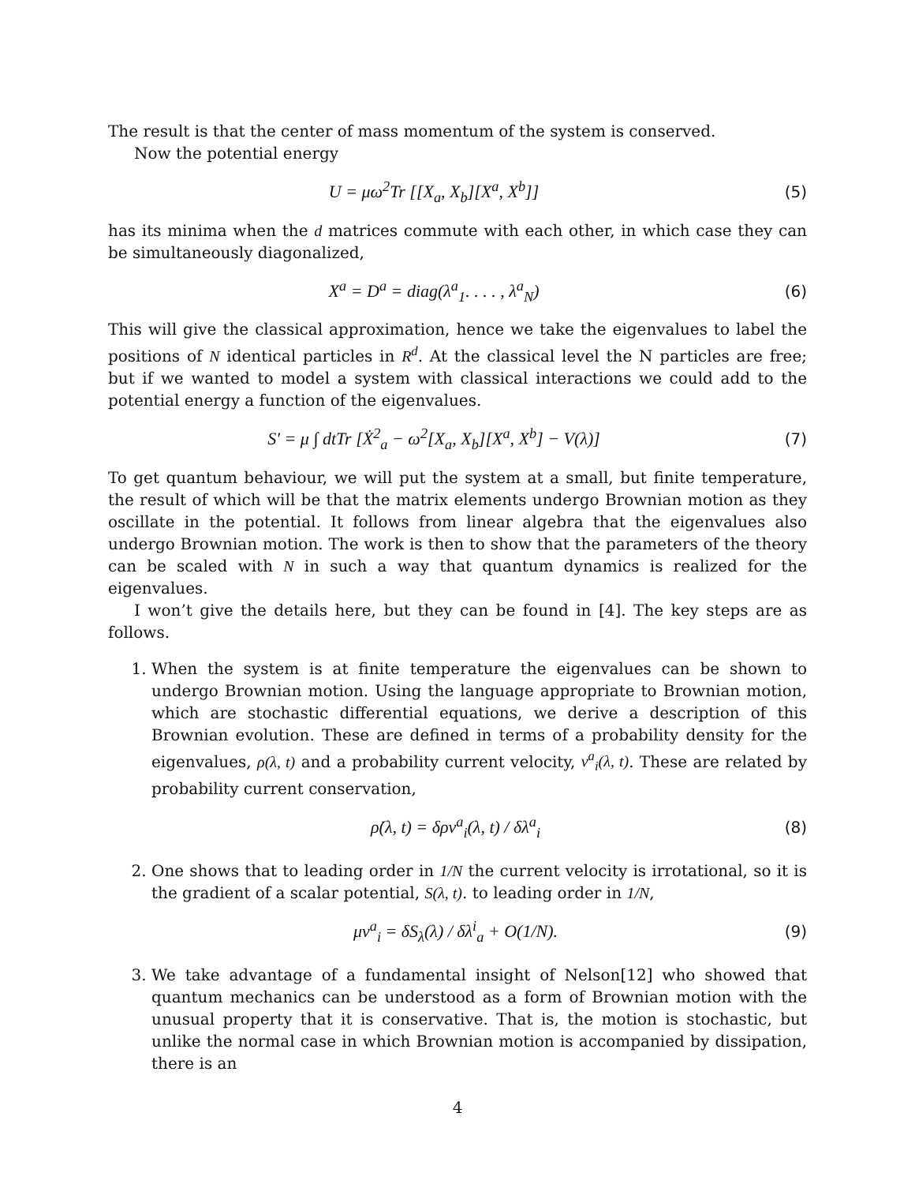The result is that the center of mass momentum of the system is conserved.
Now the potential energy
U = μω<sup>2</sup>Tr [[X<sub>a</sub>, X<sub>b</sub>][X<sup>a</sup>, X<sup>b</sup>]] (5)
has its minima when the d matrices commute with each other, in which case they can be simultaneously diagonalized,
X<sup>a</sup> = D<sup>a</sup> = diag(λ<sup>a</sup><sub>1</sub>. . . . , λ<sup>a</sup><sub>N</sub>)
(6)
This will give the classical approximation, hence we take the eigenvalues to label the positions of N identical particles in R<sup>d</sup>. At the classical level the N particles are free; but if we wanted to model a system with classical interactions we could add to the potential energy a function of the eigenvalues.
S′ = μ ∫ dtTr [Ẋ<sup>2</sup><sub>a</sub> − ω<sup>2</sup>[X<sub>a</sub>, X<sub>b</sub>][X<sup>a</sup>, X<sup>b</sup>] − V(λ)]
(7)
To get quantum behaviour, we will put the system at a small, but finite temperature, the result of which will be that the matrix elements undergo Brownian motion as they oscillate in the potential. It follows from linear algebra that the eigenvalues also undergo Brownian motion. The work is then to show that the parameters of the theory can be scaled with N in such a way that quantum dynamics is realized for the eigenvalues.
I won’t give the details here, but they can be found in [4]. The key steps are as follows.
1. When the system is at finite temperature the eigenvalues can be shown to undergo Brownian motion. Using the language appropriate to Brownian motion, which are stochastic differential equations, we derive a description of this Brownian evolution. These are defined in terms of a probability density for the eigenvalues, ρ(λ, t) and a probability current velocity, v<sup>a</sup><sub>i</sub>(λ, t). These are related by probability current conservation,
ρ̇(λ, t) = δρv<sup>a</sup><sub>i</sub>(λ, t) / δλ<sup>a</sup><sub>i</sub> (8)
2. One shows that to leading order in 1/N the current velocity is irrotational, so it is the gradient of a scalar potential, S(λ, t). to leading order in 1/N,
μv<sup>a</sup><sub>i</sub> = δS<sub>λ</sub>(λ) / δλ<sup>i</sup><sub>a</sub> + O(1/N). (9)
3. We take advantage of a fundamental insight of Nelson[12] who showed that quantum mechanics can be understood as a form of Brownian motion with the unusual property that it is conservative. That is, the motion is stochastic, but unlike the normal case in which Brownian motion is accompanied by dissipation, there is an
4